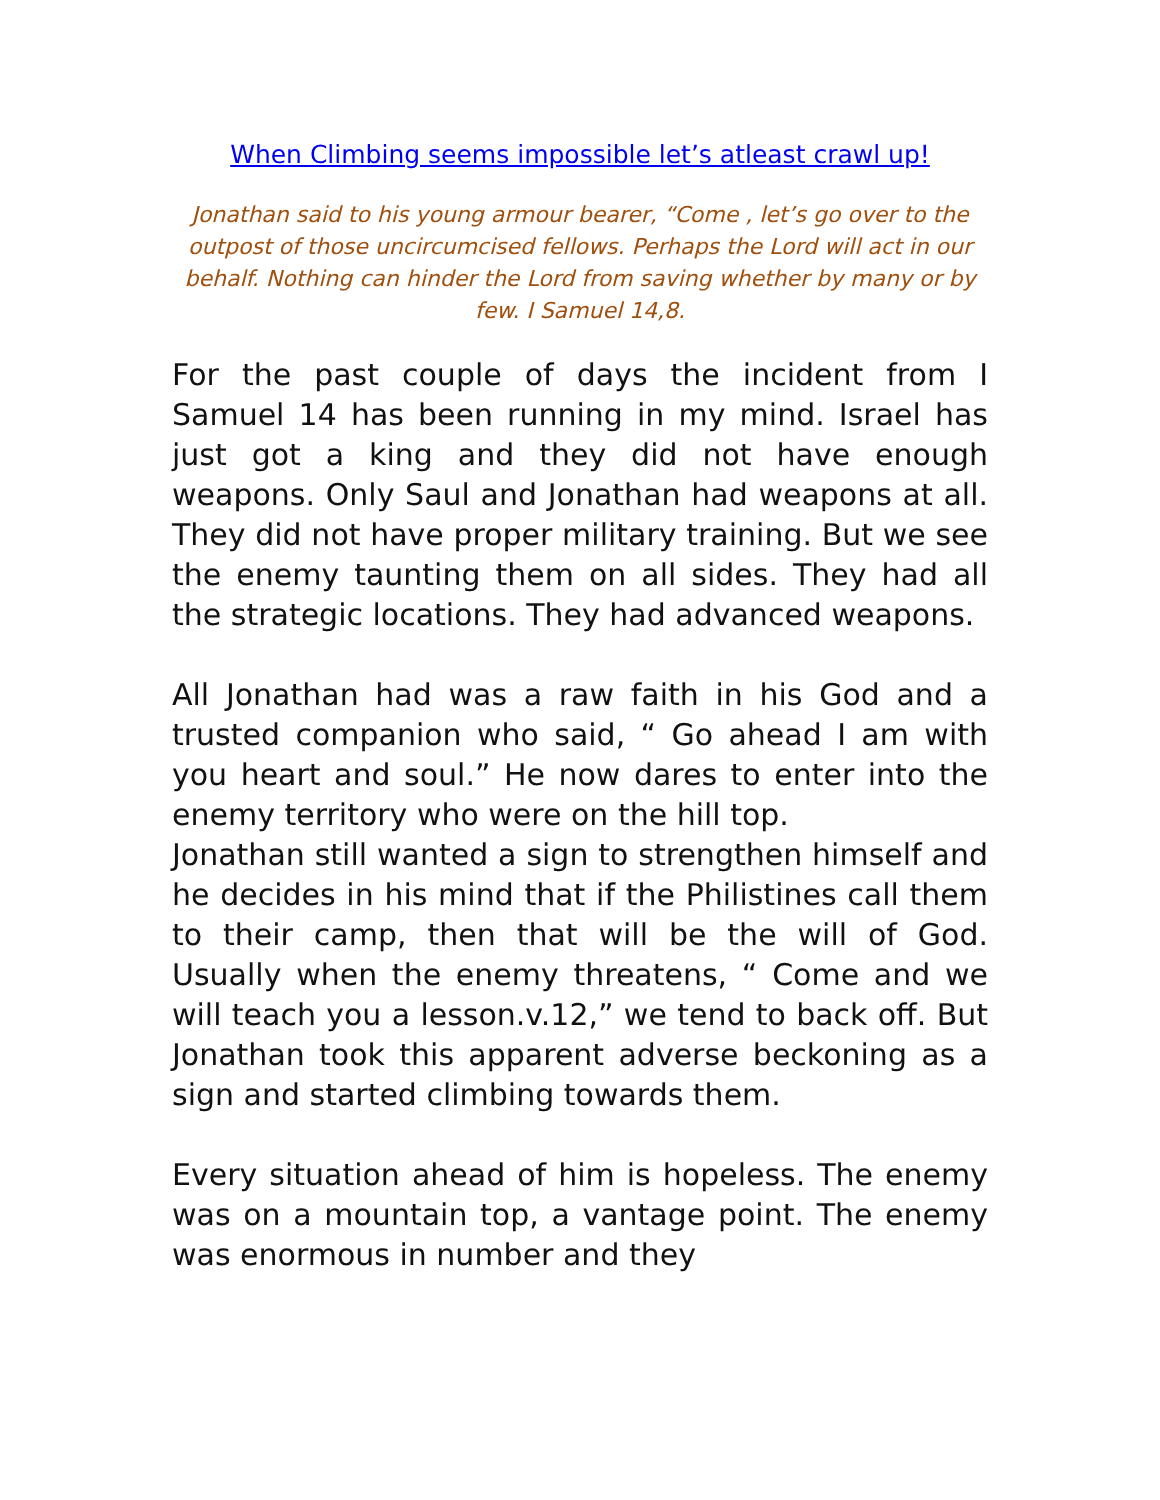When Climbing seems impossible let’s atleast crawl up!
Jonathan said to his young armour bearer, “Come , let’s go over to the outpost of those uncircumcised fellows. Perhaps the Lord will act in our behalf. Nothing can hinder the Lord from saving whether by many or by few. I Samuel 14,8.
For the past couple of days the incident from I Samuel 14 has been running in my mind. Israel has just got a king and they did not have enough weapons. Only Saul and Jonathan had weapons at all. They did not have proper military training. But we see the enemy taunting them on all sides. They had all the strategic locations. They had advanced weapons.
All Jonathan had was a raw faith in his God and a trusted companion who said, “ Go ahead I am with you heart and soul.” He now dares to enter into the enemy territory who were on the hill top.
Jonathan still wanted a sign to strengthen himself and he decides in his mind that if the Philistines call them to their camp, then that will be the will of God. Usually when the enemy threatens, “ Come and we will teach you a lesson.v.12,” we tend to back off. But Jonathan took this apparent adverse beckoning as a sign and started climbing towards them.
Every situation ahead of him is hopeless. The enemy was on a mountain top, a vantage point. The enemy was enormous in number and they